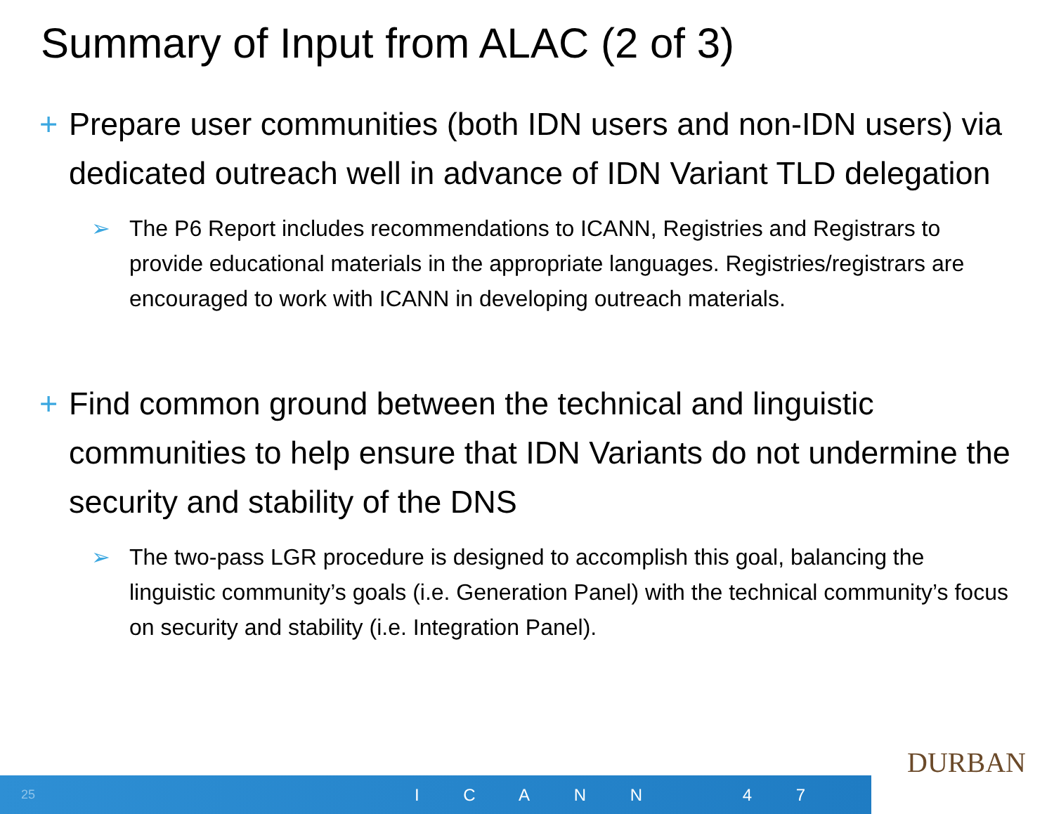Summary of Input from ALAC (2 of 3)
+ Prepare user communities (both IDN users and non-IDN users) via dedicated outreach well in advance of IDN Variant TLD delegation
➢ The P6 Report includes recommendations to ICANN, Registries and Registrars to provide educational materials in the appropriate languages. Registries/registrars are encouraged to work with ICANN in developing outreach materials.
+ Find common ground between the technical and linguistic communities to help ensure that IDN Variants do not undermine the security and stability of the DNS
➢ The two-pass LGR procedure is designed to accomplish this goal, balancing the linguistic community’s goals (i.e. Generation Panel) with the technical community’s focus on security and stability (i.e. Integration Panel).
DURBAN
25 I C A N N 4 7